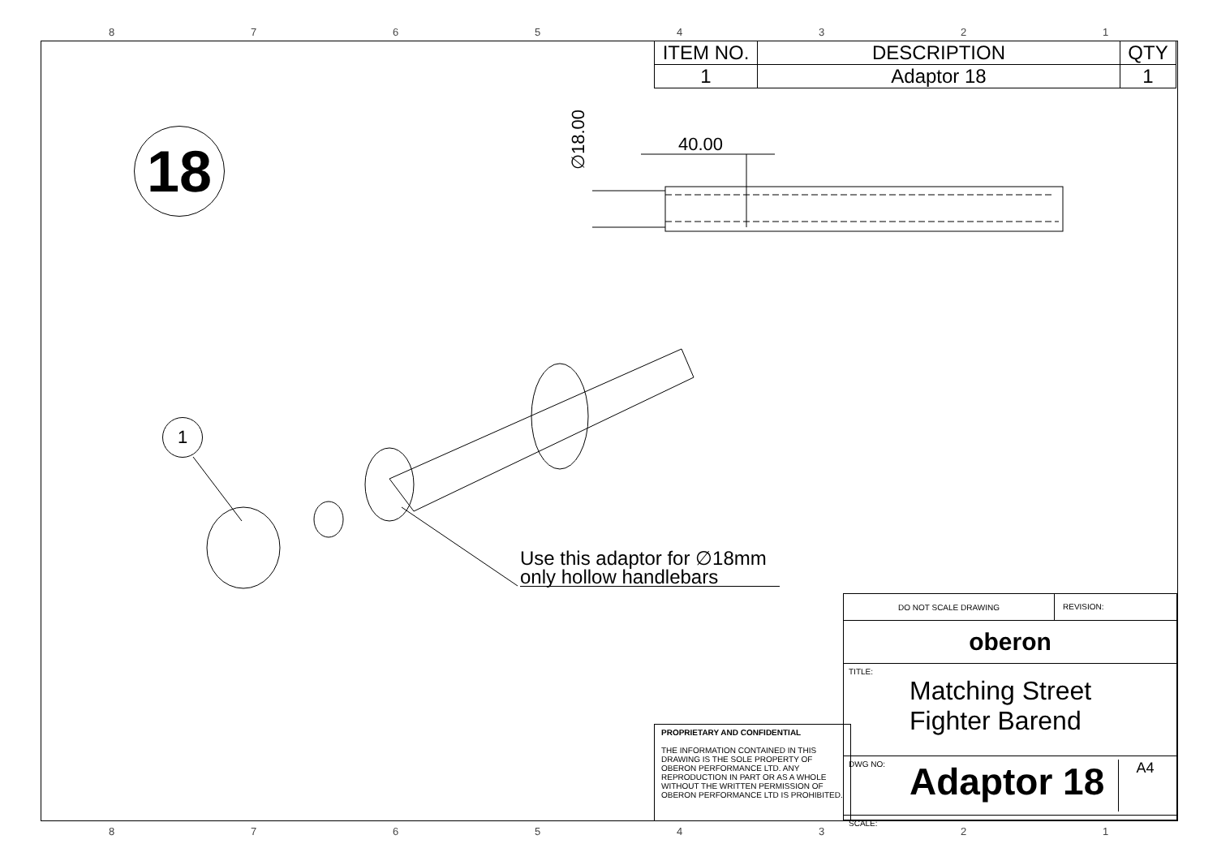8 7 6 5 4 3 2 1
8 7 6 5 4 3 2 1
| ITEM NO. | DESCRIPTION | QTY |
| --- | --- | --- |
| 1 | Adaptor 18 | 1 |
18
1
∅18.00
40.00
Use this adaptor for ∅18mm
only hollow handlebars
PROPRIETARY AND CONFIDENTIAL
THE INFORMATION CONTAINED IN THIS DRAWING IS THE SOLE PROPERTY OF OBERON PERFORMANCE LTD. ANY REPRODUCTION IN PART OR AS A WHOLE WITHOUT THE WRITTEN PERMISSION OF OBERON PERFORMANCE LTD IS PROHIBITED.
DO NOT SCALE DRAWING
REVISION:
oberon
TITLE:
Matching Street
Fighter Barend
DWG NO:
Adaptor 18
A4
SCALE: